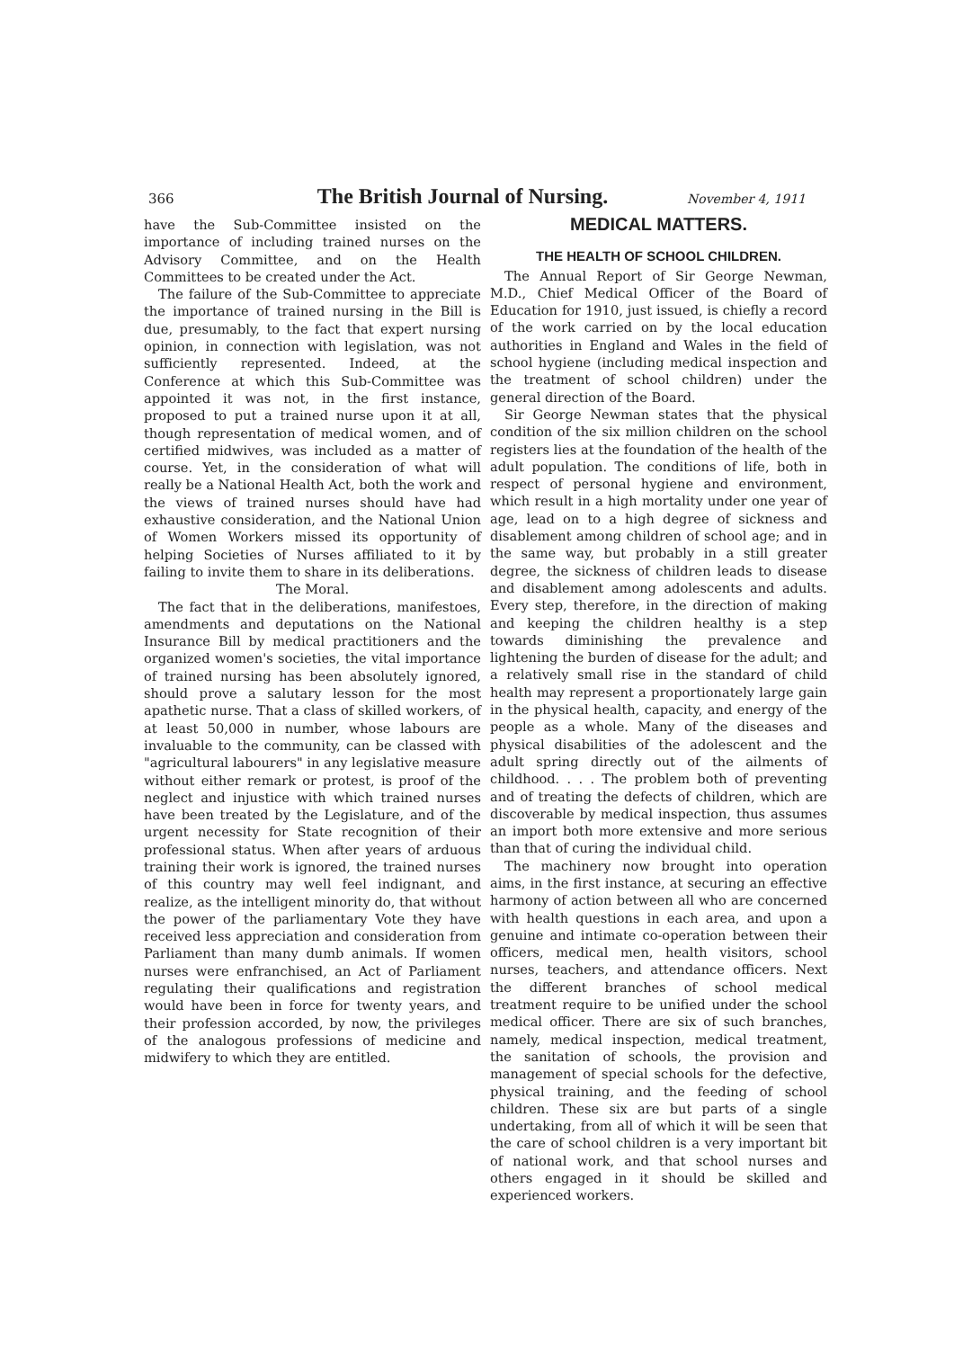366 The British Journal of Nursing. November 4, 1911
have the Sub-Committee insisted on the importance of including trained nurses on the Advisory Committee, and on the Health Committees to be created under the Act.
The failure of the Sub-Committee to appreciate the importance of trained nursing in the Bill is due, presumably, to the fact that expert nursing opinion, in connection with legislation, was not sufficiently represented. Indeed, at the Conference at which this Sub-Committee was appointed it was not, in the first instance, proposed to put a trained nurse upon it at all, though representation of medical women, and of certified midwives, was included as a matter of course. Yet, in the consideration of what will really be a National Health Act, both the work and the views of trained nurses should have had exhaustive consideration, and the National Union of Women Workers missed its opportunity of helping Societies of Nurses affiliated to it by failing to invite them to share in its deliberations.
The Moral.
The fact that in the deliberations, manifestoes, amendments and deputations on the National Insurance Bill by medical practitioners and the organized women's societies, the vital importance of trained nursing has been absolutely ignored, should prove a salutary lesson for the most apathetic nurse. That a class of skilled workers, of at least 50,000 in number, whose labours are invaluable to the community, can be classed with "agricultural labourers" in any legislative measure without either remark or protest, is proof of the neglect and injustice with which trained nurses have been treated by the Legislature, and of the urgent necessity for State recognition of their professional status. When after years of arduous training their work is ignored, the trained nurses of this country may well feel indignant, and realize, as the intelligent minority do, that without the power of the parliamentary Vote they have received less appreciation and consideration from Parliament than many dumb animals. If women nurses were enfranchised, an Act of Parliament regulating their qualifications and registration would have been in force for twenty years, and their profession accorded, by now, the privileges of the analogous professions of medicine and midwifery to which they are entitled.
MEDICAL MATTERS.
THE HEALTH OF SCHOOL CHILDREN.
The Annual Report of Sir George Newman, M.D., Chief Medical Officer of the Board of Education for 1910, just issued, is chiefly a record of the work carried on by the local education authorities in England and Wales in the field of school hygiene (including medical inspection and the treatment of school children) under the general direction of the Board.
Sir George Newman states that the physical condition of the six million children on the school registers lies at the foundation of the health of the adult population. The conditions of life, both in respect of personal hygiene and environment, which result in a high mortality under one year of age, lead on to a high degree of sickness and disablement among children of school age; and in the same way, but probably in a still greater degree, the sickness of children leads to disease and disablement among adolescents and adults. Every step, therefore, in the direction of making and keeping the children healthy is a step towards diminishing the prevalence and lightening the burden of disease for the adult; and a relatively small rise in the standard of child health may represent a proportionately large gain in the physical health, capacity, and energy of the people as a whole. Many of the diseases and physical disabilities of the adolescent and the adult spring directly out of the ailments of childhood. . . . The problem both of preventing and of treating the defects of children, which are discoverable by medical inspection, thus assumes an import both more extensive and more serious than that of curing the individual child.
The machinery now brought into operation aims, in the first instance, at securing an effective harmony of action between all who are concerned with health questions in each area, and upon a genuine and intimate co-operation between their officers, medical men, health visitors, school nurses, teachers, and attendance officers. Next the different branches of school medical treatment require to be unified under the school medical officer. There are six of such branches, namely, medical inspection, medical treatment, the sanitation of schools, the provision and management of special schools for the defective, physical training, and the feeding of school children. These six are but parts of a single undertaking, from all of which it will be seen that the care of school children is a very important bit of national work, and that school nurses and others engaged in it should be skilled and experienced workers.